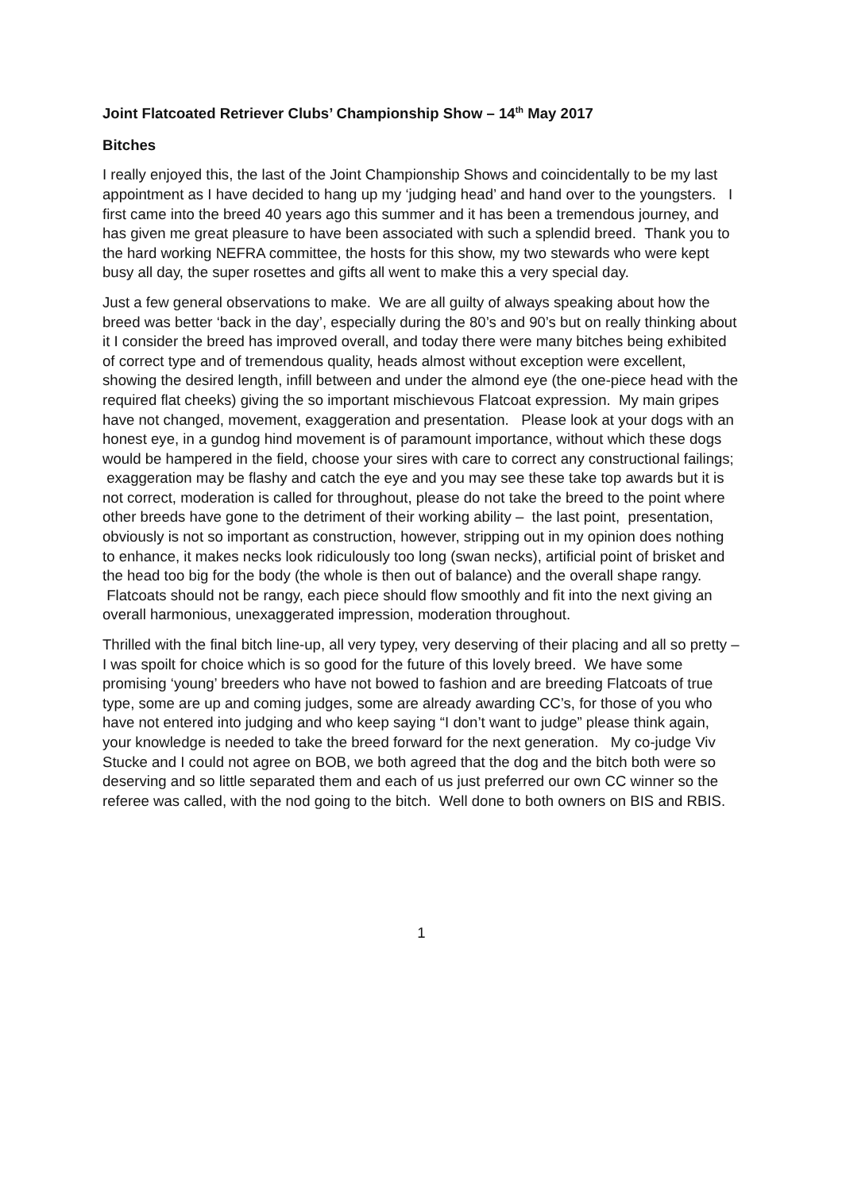Joint Flatcoated Retriever Clubs’ Championship Show – 14<sup>th</sup> May 2017
Bitches
I really enjoyed this, the last of the Joint Championship Shows and coincidentally to be my last appointment as I have decided to hang up my ‘judging head’ and hand over to the youngsters. I first came into the breed 40 years ago this summer and it has been a tremendous journey, and has given me great pleasure to have been associated with such a splendid breed. Thank you to the hard working NEFRA committee, the hosts for this show, my two stewards who were kept busy all day, the super rosettes and gifts all went to make this a very special day.
Just a few general observations to make. We are all guilty of always speaking about how the breed was better ‘back in the day’, especially during the 80’s and 90’s but on really thinking about it I consider the breed has improved overall, and today there were many bitches being exhibited of correct type and of tremendous quality, heads almost without exception were excellent, showing the desired length, infill between and under the almond eye (the one-piece head with the required flat cheeks) giving the so important mischievous Flatcoat expression. My main gripes have not changed, movement, exaggeration and presentation. Please look at your dogs with an honest eye, in a gundog hind movement is of paramount importance, without which these dogs would be hampered in the field, choose your sires with care to correct any constructional failings; exaggeration may be flashy and catch the eye and you may see these take top awards but it is not correct, moderation is called for throughout, please do not take the breed to the point where other breeds have gone to the detriment of their working ability – the last point, presentation, obviously is not so important as construction, however, stripping out in my opinion does nothing to enhance, it makes necks look ridiculously too long (swan necks), artificial point of brisket and the head too big for the body (the whole is then out of balance) and the overall shape rangy. Flatcoats should not be rangy, each piece should flow smoothly and fit into the next giving an overall harmonious, unexaggerated impression, moderation throughout.
Thrilled with the final bitch line-up, all very typey, very deserving of their placing and all so pretty – I was spoilt for choice which is so good for the future of this lovely breed. We have some promising ‘young’ breeders who have not bowed to fashion and are breeding Flatcoats of true type, some are up and coming judges, some are already awarding CC’s, for those of you who have not entered into judging and who keep saying “I don’t want to judge” please think again, your knowledge is needed to take the breed forward for the next generation. My co-judge Viv Stucke and I could not agree on BOB, we both agreed that the dog and the bitch both were so deserving and so little separated them and each of us just preferred our own CC winner so the referee was called, with the nod going to the bitch. Well done to both owners on BIS and RBIS.
1